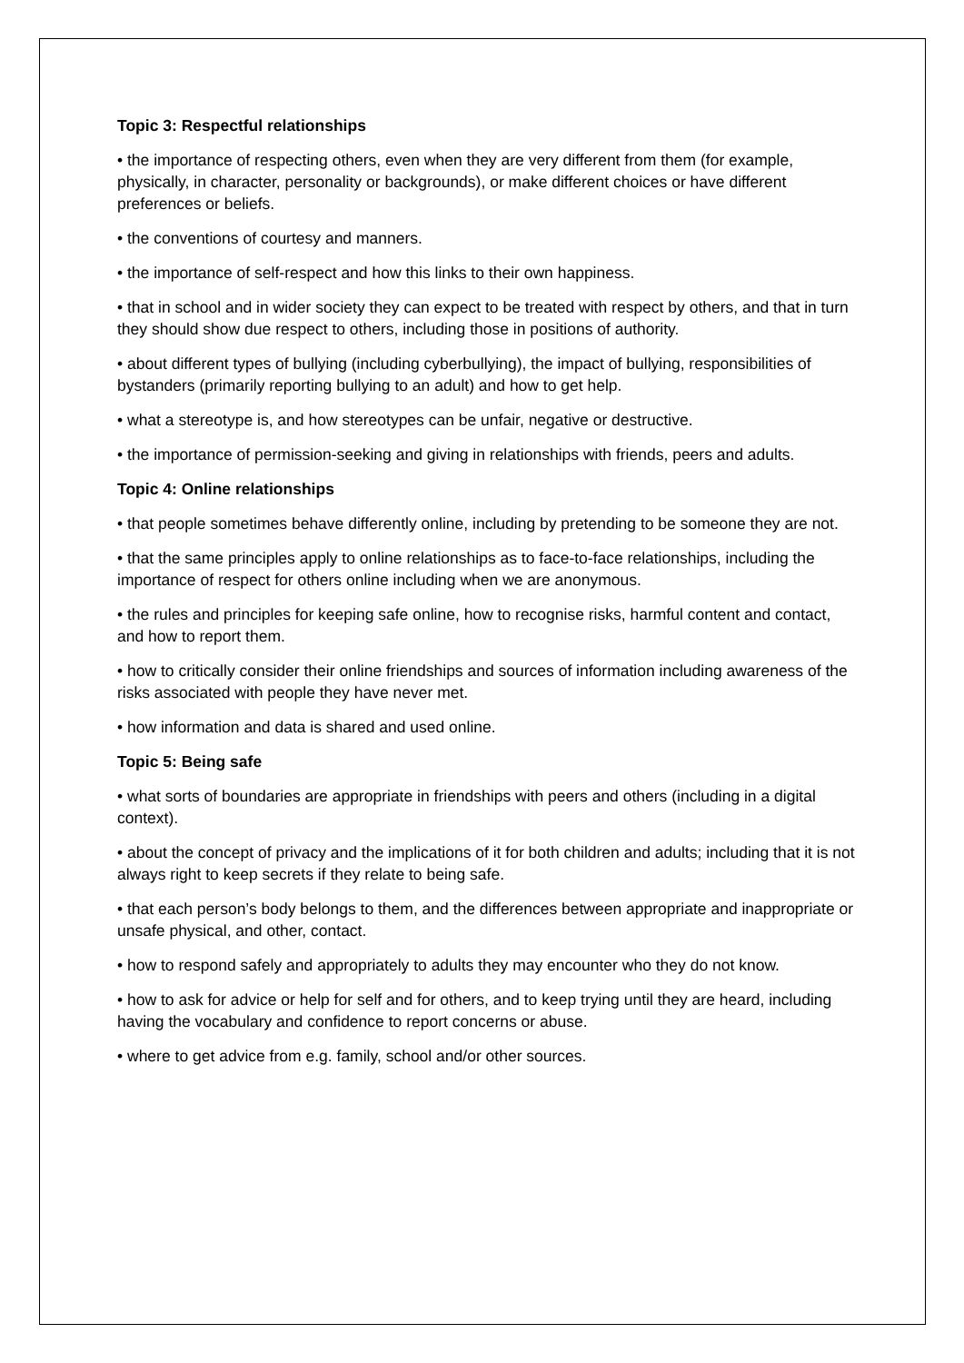Topic 3: Respectful relationships
• the importance of respecting others, even when they are very different from them (for example, physically, in character, personality or backgrounds), or make different choices or have different preferences or beliefs.
• the conventions of courtesy and manners.
• the importance of self-respect and how this links to their own happiness.
• that in school and in wider society they can expect to be treated with respect by others, and that in turn they should show due respect to others, including those in positions of authority.
• about different types of bullying (including cyberbullying), the impact of bullying, responsibilities of bystanders (primarily reporting bullying to an adult) and how to get help.
• what a stereotype is, and how stereotypes can be unfair, negative or destructive.
• the importance of permission-seeking and giving in relationships with friends, peers and adults.
Topic 4: Online relationships
• that people sometimes behave differently online, including by pretending to be someone they are not.
• that the same principles apply to online relationships as to face-to-face relationships, including the importance of respect for others online including when we are anonymous.
• the rules and principles for keeping safe online, how to recognise risks, harmful content and contact, and how to report them.
• how to critically consider their online friendships and sources of information including awareness of the risks associated with people they have never met.
• how information and data is shared and used online.
Topic 5: Being safe
• what sorts of boundaries are appropriate in friendships with peers and others (including in a digital context).
• about the concept of privacy and the implications of it for both children and adults; including that it is not always right to keep secrets if they relate to being safe.
• that each person’s body belongs to them, and the differences between appropriate and inappropriate or unsafe physical, and other, contact.
• how to respond safely and appropriately to adults they may encounter who they do not know.
• how to ask for advice or help for self and for others, and to keep trying until they are heard, including having the vocabulary and confidence to report concerns or abuse.
• where to get advice from e.g. family, school and/or other sources.